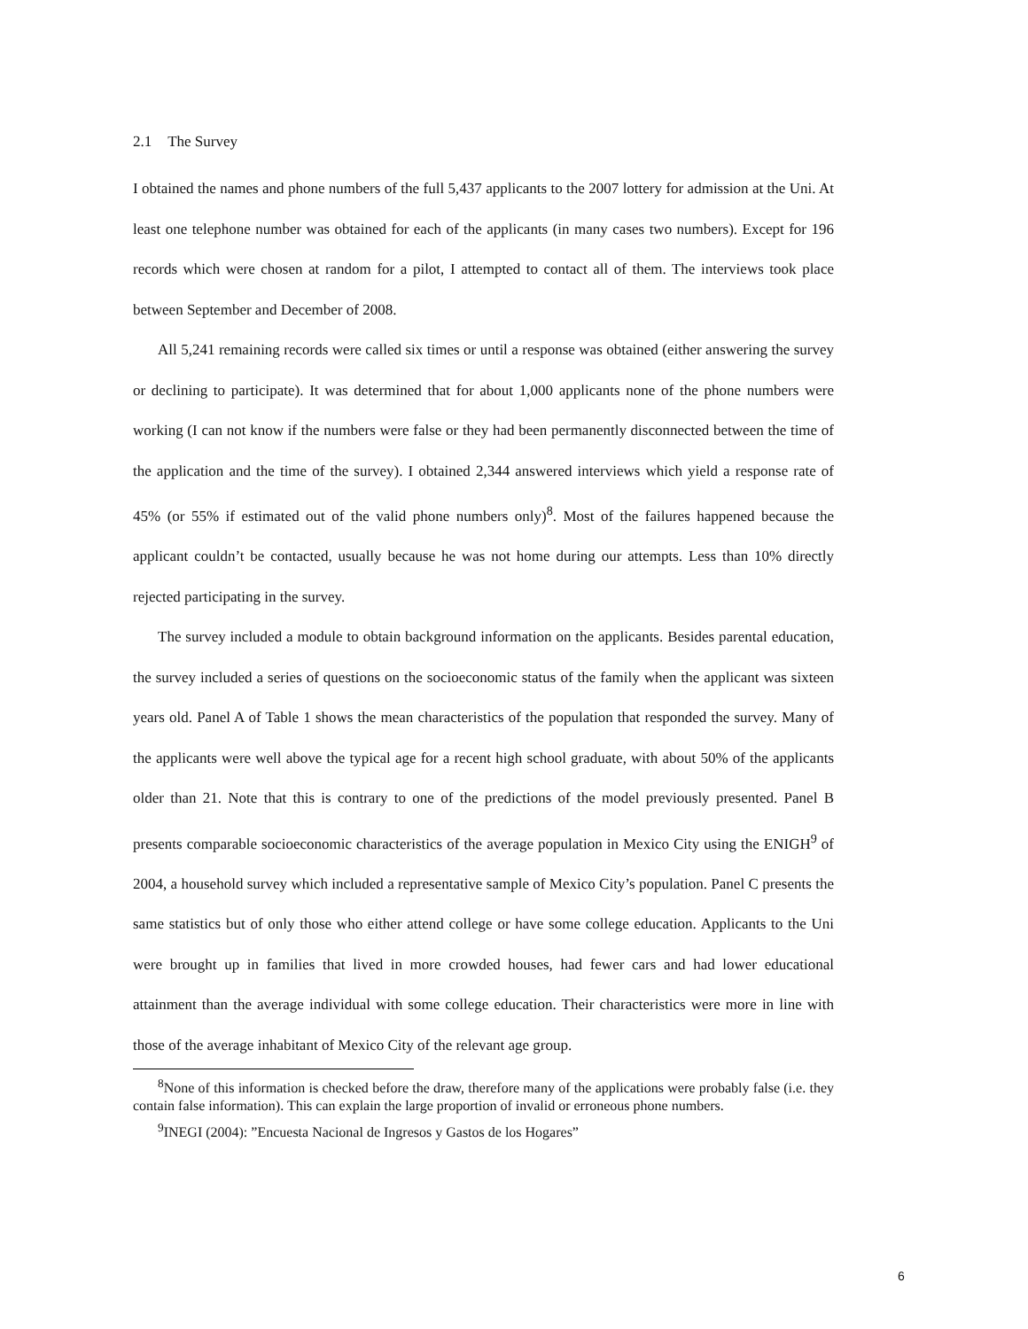2.1 The Survey
I obtained the names and phone numbers of the full 5,437 applicants to the 2007 lottery for admission at the Uni. At least one telephone number was obtained for each of the applicants (in many cases two numbers). Except for 196 records which were chosen at random for a pilot, I attempted to contact all of them. The interviews took place between September and December of 2008.
All 5,241 remaining records were called six times or until a response was obtained (either answering the survey or declining to participate). It was determined that for about 1,000 applicants none of the phone numbers were working (I can not know if the numbers were false or they had been permanently disconnected between the time of the application and the time of the survey). I obtained 2,344 answered interviews which yield a response rate of 45% (or 55% if estimated out of the valid phone numbers only)<sup>8</sup>. Most of the failures happened because the applicant couldn’t be contacted, usually because he was not home during our attempts. Less than 10% directly rejected participating in the survey.
The survey included a module to obtain background information on the applicants. Besides parental education, the survey included a series of questions on the socioeconomic status of the family when the applicant was sixteen years old. Panel A of Table 1 shows the mean characteristics of the population that responded the survey. Many of the applicants were well above the typical age for a recent high school graduate, with about 50% of the applicants older than 21. Note that this is contrary to one of the predictions of the model previously presented. Panel B presents comparable socioeconomic characteristics of the average population in Mexico City using the ENIGH<sup>9</sup> of 2004, a household survey which included a representative sample of Mexico City’s population. Panel C presents the same statistics but of only those who either attend college or have some college education. Applicants to the Uni were brought up in families that lived in more crowded houses, had fewer cars and had lower educational attainment than the average individual with some college education. Their characteristics were more in line with those of the average inhabitant of Mexico City of the relevant age group.
<sup>8</sup> None of this information is checked before the draw, therefore many of the applications were probably false (i.e. they contain false information). This can explain the large proportion of invalid or erroneous phone numbers.
<sup>9</sup> INEGI (2004): ”Encuesta Nacional de Ingresos y Gastos de los Hogares”
6